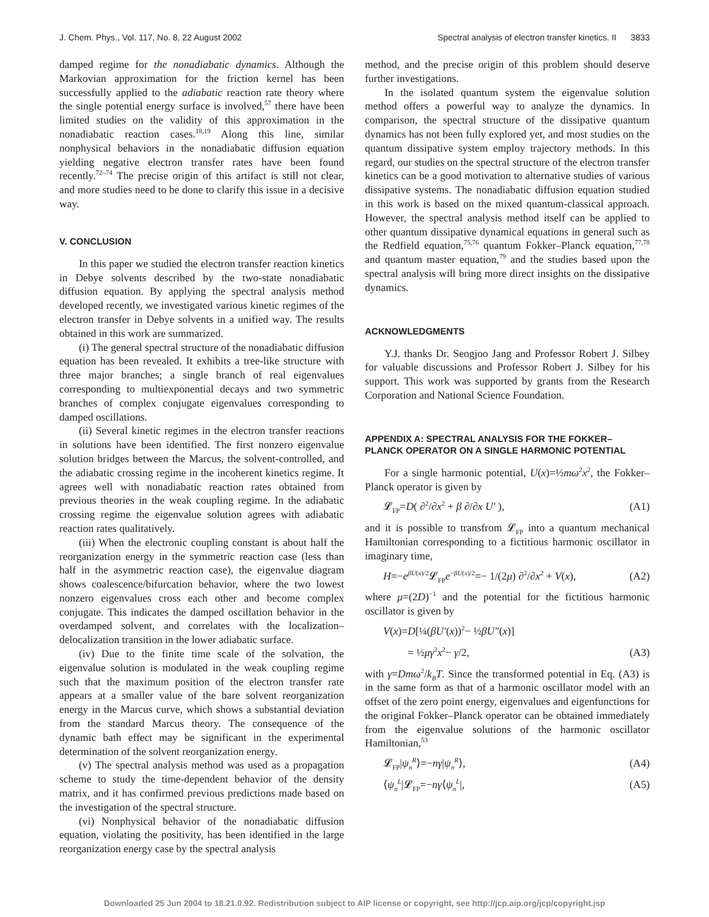J. Chem. Phys., Vol. 117, No. 8, 22 August 2002 Spectral analysis of electron transfer kinetics. II 3833
damped regime for the nonadiabatic dynamics. Although the Markovian approximation for the friction kernel has been successfully applied to the adiabatic reaction rate theory where the single potential energy surface is involved,<sup>57</sup> there have been limited studies on the validity of this approximation in the nonadiabatic reaction cases.<sup>18,19</sup> Along this line, similar nonphysical behaviors in the nonadiabatic diffusion equation yielding negative electron transfer rates have been found recently.<sup>72–74</sup> The precise origin of this artifact is still not clear, and more studies need to be done to clarify this issue in a decisive way.
V. CONCLUSION
In this paper we studied the electron transfer reaction kinetics in Debye solvents described by the two-state nonadiabatic diffusion equation. By applying the spectral analysis method developed recently, we investigated various kinetic regimes of the electron transfer in Debye solvents in a unified way. The results obtained in this work are summarized.
(i) The general spectral structure of the nonadiabatic diffusion equation has been revealed. It exhibits a tree-like structure with three major branches; a single branch of real eigenvalues corresponding to multiexponential decays and two symmetric branches of complex conjugate eigenvalues corresponding to damped oscillations.
(ii) Several kinetic regimes in the electron transfer reactions in solutions have been identified. The first nonzero eigenvalue solution bridges between the Marcus, the solvent-controlled, and the adiabatic crossing regime in the incoherent kinetics regime. It agrees well with nonadiabatic reaction rates obtained from previous theories in the weak coupling regime. In the adiabatic crossing regime the eigenvalue solution agrees with adiabatic reaction rates qualitatively.
(iii) When the electronic coupling constant is about half the reorganization energy in the symmetric reaction case (less than half in the asymmetric reaction case), the eigenvalue diagram shows coalescence/bifurcation behavior, where the two lowest nonzero eigenvalues cross each other and become complex conjugate. This indicates the damped oscillation behavior in the overdamped solvent, and correlates with the localization–delocalization transition in the lower adiabatic surface.
(iv) Due to the finite time scale of the solvation, the eigenvalue solution is modulated in the weak coupling regime such that the maximum position of the electron transfer rate appears at a smaller value of the bare solvent reorganization energy in the Marcus curve, which shows a substantial deviation from the standard Marcus theory. The consequence of the dynamic bath effect may be significant in the experimental determination of the solvent reorganization energy.
(v) The spectral analysis method was used as a propagation scheme to study the time-dependent behavior of the density matrix, and it has confirmed previous predictions made based on the investigation of the spectral structure.
(vi) Nonphysical behavior of the nonadiabatic diffusion equation, violating the positivity, has been identified in the large reorganization energy case by the spectral analysis
method, and the precise origin of this problem should deserve further investigations.
In the isolated quantum system the eigenvalue solution method offers a powerful way to analyze the dynamics. In comparison, the spectral structure of the dissipative quantum dynamics has not been fully explored yet, and most studies on the quantum dissipative system employ trajectory methods. In this regard, our studies on the spectral structure of the electron transfer kinetics can be a good motivation to alternative studies of various dissipative systems. The nonadiabatic diffusion equation studied in this work is based on the mixed quantum-classical approach. However, the spectral analysis method itself can be applied to other quantum dissipative dynamical equations in general such as the Redfield equation,<sup>75,76</sup> quantum Fokker–Planck equation,<sup>77,78</sup> and quantum master equation,<sup>79</sup> and the studies based upon the spectral analysis will bring more direct insights on the dissipative dynamics.
ACKNOWLEDGMENTS
Y.J. thanks Dr. Seogjoo Jang and Professor Robert J. Silbey for valuable discussions and Professor Robert J. Silbey for his support. This work was supported by grants from the Research Corporation and National Science Foundation.
APPENDIX A: SPECTRAL ANALYSIS FOR THE FOKKER–PLANCK OPERATOR ON A SINGLE HARMONIC POTENTIAL
For a single harmonic potential, U(x)=½mω<sup>2</sup>x<sup>2</sup>, the Fokker–Planck operator is given by
𝓛<sub>FP</sub>=D( ∂<sup>2</sup>/∂x<sup>2</sup> + β ∂/∂x U′ ), (A1)
and it is possible to transfrom 𝓛<sub>FP</sub> into a quantum mechanical Hamiltonian corresponding to a fictitious harmonic oscillator in imaginary time,
H=−e<sup>βU(x)/2</sup>𝓛<sub>FP</sub>e<sup>−βU(x)/2</sup>=− 1/(2μ) ∂<sup>2</sup>/∂x<sup>2</sup> + V(x), (A2)
where μ=(2D)<sup>−1</sup> and the potential for the fictitious harmonic oscillator is given by
V(x)=D[¼(βU′(x))<sup>2</sup>− ½βU″(x)]
= ½μγ<sup>2</sup>x<sup>2</sup>− γ/2, (A3)
with γ=Dmω<sup>2</sup>/k<sub>B</sub>T. Since the transformed potential in Eq. (A3) is in the same form as that of a harmonic oscillator model with an offset of the zero point energy, eigenvalues and eigenfunctions for the original Fokker–Planck operator can be obtained immediately from the eigenvalue solutions of the harmonic oscillator Hamiltonian,<sup>53</sup>
𝓛<sub>FP</sub>|ψ<sub>n</sub><sup>R</sup>⟩=−nγ|ψ<sub>n</sub><sup>R</sup>⟩, (A4)
⟨ψ<sub>n</sub><sup>L</sup>|𝓛<sub>FP</sub>=−nγ⟨ψ<sub>n</sub><sup>L</sup>|, (A5)
Downloaded 25 Jun 2004 to 18.21.0.92. Redistribution subject to AIP license or copyright, see http://jcp.aip.org/jcp/copyright.jsp